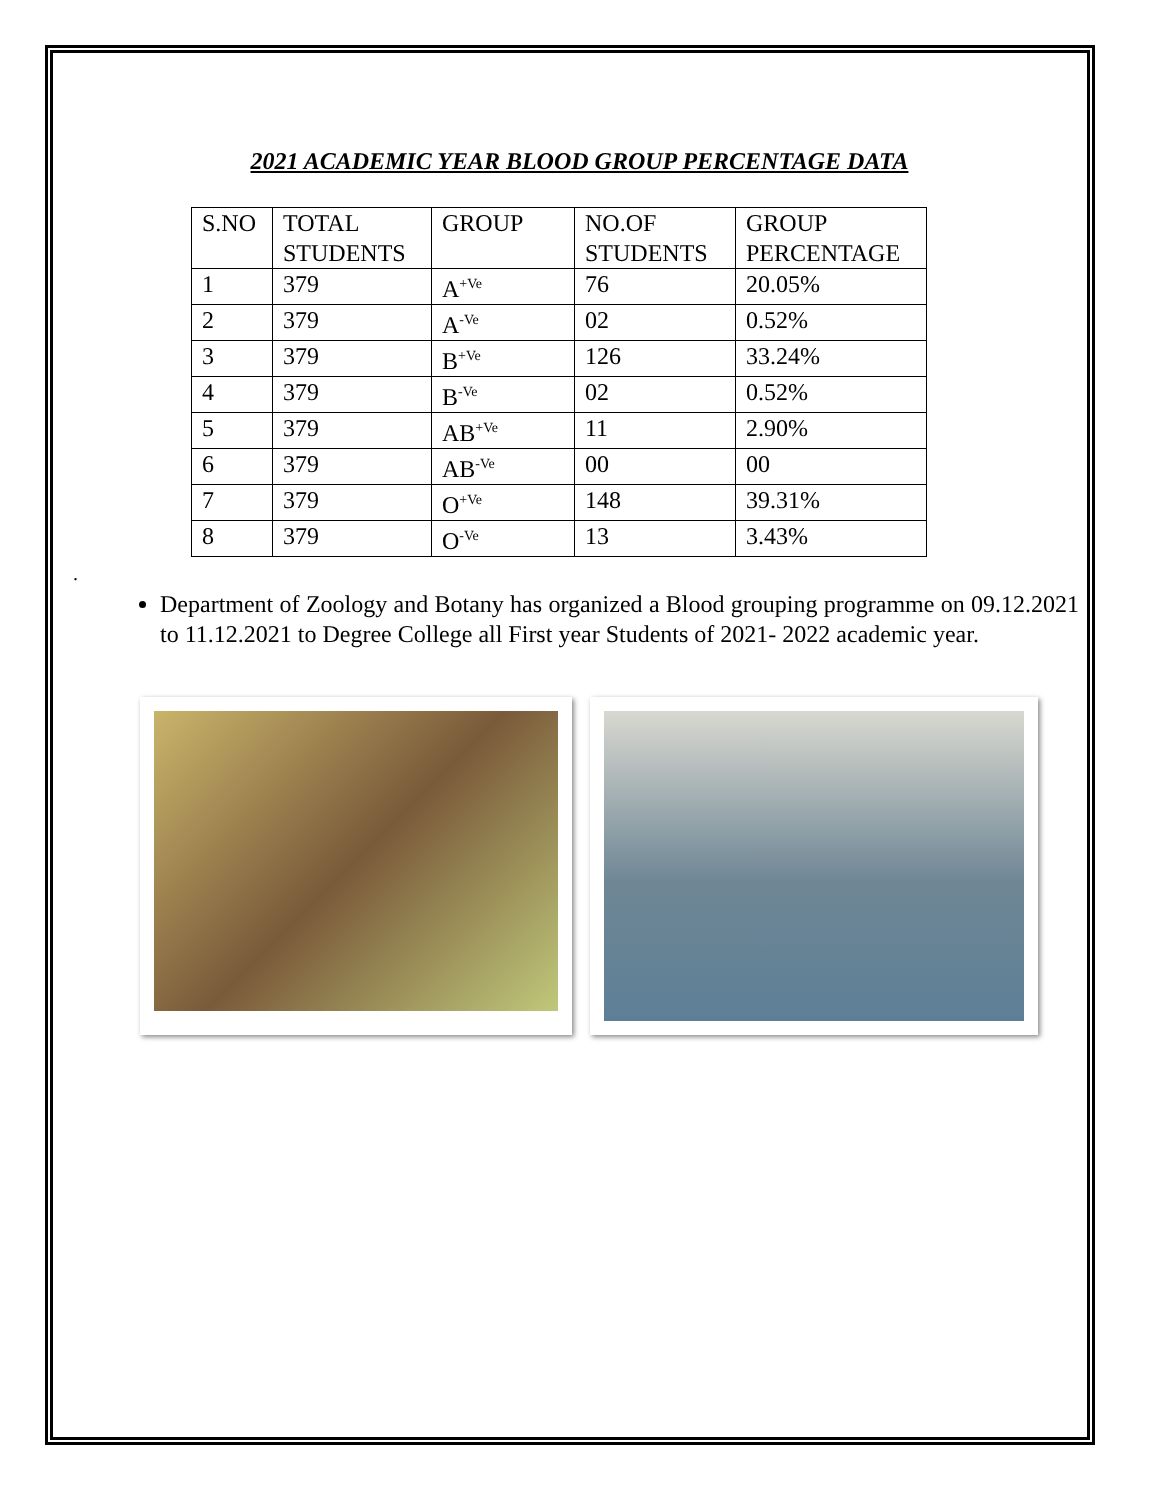2021 ACADEMIC YEAR BLOOD GROUP PERCENTAGE DATA
| S.NO | TOTAL STUDENTS | GROUP | NO.OF STUDENTS | GROUP PERCENTAGE |
| 1 | 379 | A<sup>+Ve</sup> | 76 | 20.05% |
| 2 | 379 | A<sup>-Ve</sup> | 02 | 0.52% |
| 3 | 379 | B<sup>+Ve</sup> | 126 | 33.24% |
| 4 | 379 | B<sup>-Ve</sup> | 02 | 0.52% |
| 5 | 379 | AB<sup>+Ve</sup> | 11 | 2.90% |
| 6 | 379 | AB<sup>-Ve</sup> | 00 | 00 |
| 7 | 379 | O<sup>+Ve</sup> | 148 | 39.31% |
| 8 | 379 | O<sup>-Ve</sup> | 13 | 3.43% |
.
Department of Zoology and Botany has organized a Blood grouping programme on 09.12.2021 to 11.12.2021 to Degree College all First year Students of 2021- 2022 academic year.